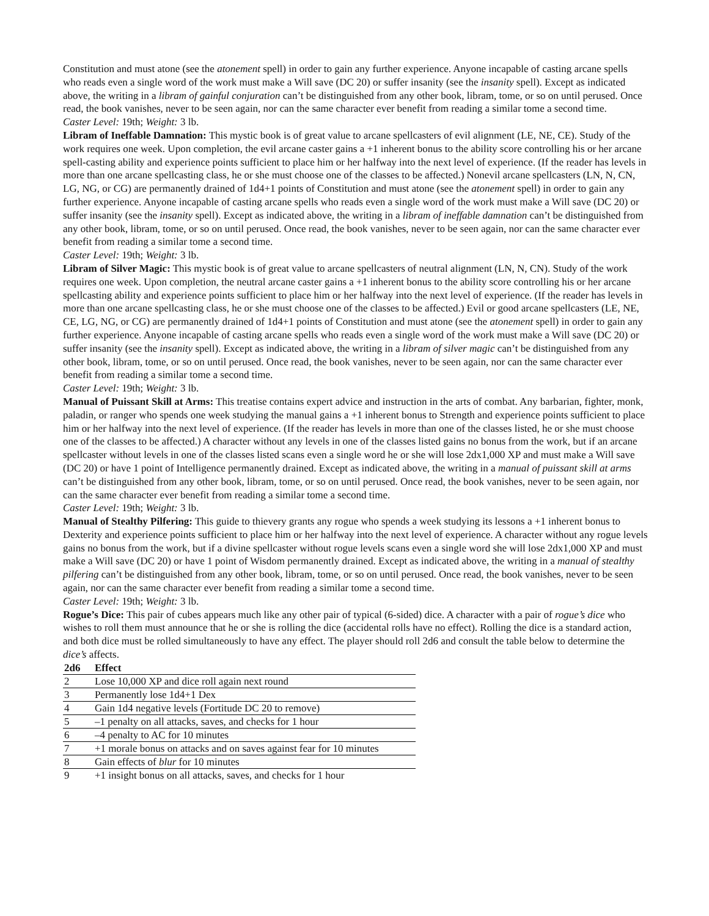Constitution and must atone (see the atonement spell) in order to gain any further experience. Anyone incapable of casting arcane spells who reads even a single word of the work must make a Will save (DC 20) or suffer insanity (see the insanity spell). Except as indicated above, the writing in a libram of gainful conjuration can’t be distinguished from any other book, libram, tome, or so on until perused. Once read, the book vanishes, never to be seen again, nor can the same character ever benefit from reading a similar tome a second time.
Caster Level: 19th; Weight: 3 lb.
Libram of Ineffable Damnation: This mystic book is of great value to arcane spellcasters of evil alignment (LE, NE, CE). Study of the work requires one week. Upon completion, the evil arcane caster gains a +1 inherent bonus to the ability score controlling his or her arcane spell-casting ability and experience points sufficient to place him or her halfway into the next level of experience. (If the reader has levels in more than one arcane spellcasting class, he or she must choose one of the classes to be affected.) Nonevil arcane spellcasters (LN, N, CN, LG, NG, or CG) are permanently drained of 1d4+1 points of Constitution and must atone (see the atonement spell) in order to gain any further experience. Anyone incapable of casting arcane spells who reads even a single word of the work must make a Will save (DC 20) or suffer insanity (see the insanity spell). Except as indicated above, the writing in a libram of ineffable damnation can’t be distinguished from any other book, libram, tome, or so on until perused. Once read, the book vanishes, never to be seen again, nor can the same character ever benefit from reading a similar tome a second time.
Caster Level: 19th; Weight: 3 lb.
Libram of Silver Magic: This mystic book is of great value to arcane spellcasters of neutral alignment (LN, N, CN). Study of the work requires one week. Upon completion, the neutral arcane caster gains a +1 inherent bonus to the ability score controlling his or her arcane spellcasting ability and experience points sufficient to place him or her halfway into the next level of experience. (If the reader has levels in more than one arcane spellcasting class, he or she must choose one of the classes to be affected.) Evil or good arcane spellcasters (LE, NE, CE, LG, NG, or CG) are permanently drained of 1d4+1 points of Constitution and must atone (see the atonement spell) in order to gain any further experience. Anyone incapable of casting arcane spells who reads even a single word of the work must make a Will save (DC 20) or suffer insanity (see the insanity spell). Except as indicated above, the writing in a libram of silver magic can’t be distinguished from any other book, libram, tome, or so on until perused. Once read, the book vanishes, never to be seen again, nor can the same character ever benefit from reading a similar tome a second time.
Caster Level: 19th; Weight: 3 lb.
Manual of Puissant Skill at Arms: This treatise contains expert advice and instruction in the arts of combat. Any barbarian, fighter, monk, paladin, or ranger who spends one week studying the manual gains a +1 inherent bonus to Strength and experience points sufficient to place him or her halfway into the next level of experience. (If the reader has levels in more than one of the classes listed, he or she must choose one of the classes to be affected.) A character without any levels in one of the classes listed gains no bonus from the work, but if an arcane spellcaster without levels in one of the classes listed scans even a single word he or she will lose 2dx1,000 XP and must make a Will save (DC 20) or have 1 point of Intelligence permanently drained. Except as indicated above, the writing in a manual of puissant skill at arms can’t be distinguished from any other book, libram, tome, or so on until perused. Once read, the book vanishes, never to be seen again, nor can the same character ever benefit from reading a similar tome a second time.
Caster Level: 19th; Weight: 3 lb.
Manual of Stealthy Pilfering: This guide to thievery grants any rogue who spends a week studying its lessons a +1 inherent bonus to Dexterity and experience points sufficient to place him or her halfway into the next level of experience. A character without any rogue levels gains no bonus from the work, but if a divine spellcaster without rogue levels scans even a single word she will lose 2dx1,000 XP and must make a Will save (DC 20) or have 1 point of Wisdom permanently drained. Except as indicated above, the writing in a manual of stealthy pilfering can’t be distinguished from any other book, libram, tome, or so on until perused. Once read, the book vanishes, never to be seen again, nor can the same character ever benefit from reading a similar tome a second time.
Caster Level: 19th; Weight: 3 lb.
Rogue’s Dice: This pair of cubes appears much like any other pair of typical (6-sided) dice. A character with a pair of rogue’s dice who wishes to roll them must announce that he or she is rolling the dice (accidental rolls have no effect). Rolling the dice is a standard action, and both dice must be rolled simultaneously to have any effect. The player should roll 2d6 and consult the table below to determine the dice’s affects.
| 2d6 | Effect |
| --- | --- |
| 2 | Lose 10,000 XP and dice roll again next round |
| 3 | Permanently lose 1d4+1 Dex |
| 4 | Gain 1d4 negative levels (Fortitude DC 20 to remove) |
| 5 | –1 penalty on all attacks, saves, and checks for 1 hour |
| 6 | –4 penalty to AC for 10 minutes |
| 7 | +1 morale bonus on attacks and on saves against fear for 10 minutes |
| 8 | Gain effects of blur for 10 minutes |
| 9 | +1 insight bonus on all attacks, saves, and checks for 1 hour |